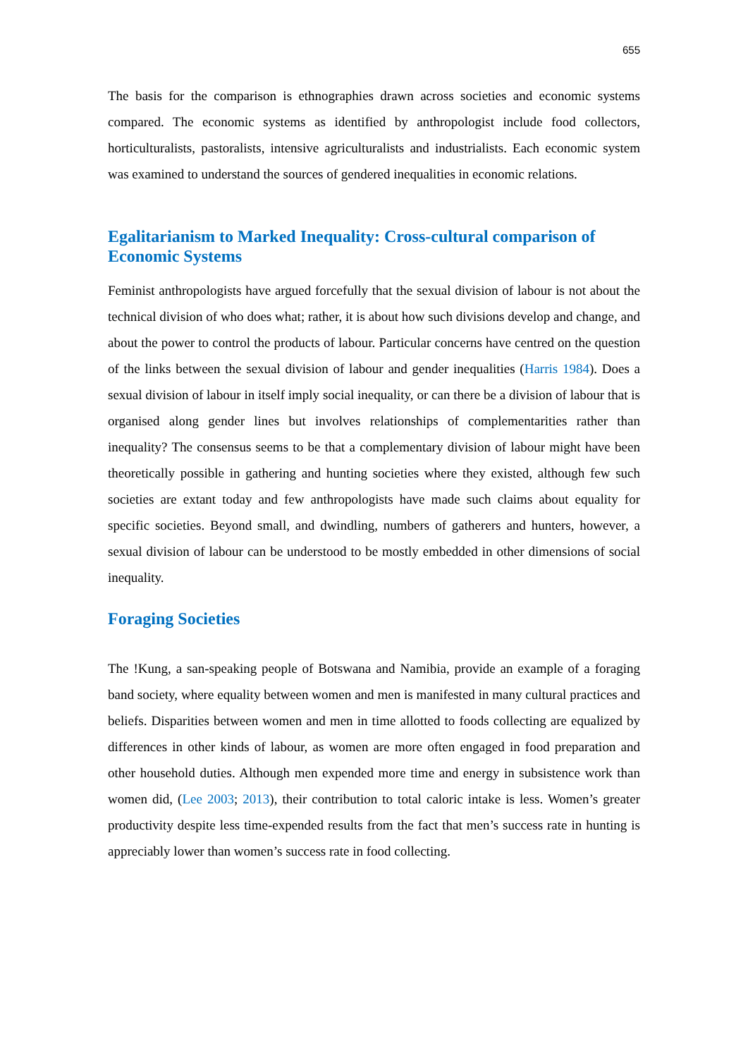655
The basis for the comparison is ethnographies drawn across societies and economic systems compared. The economic systems as identified by anthropologist include food collectors, horticulturalists, pastoralists, intensive agriculturalists and industrialists. Each economic system was examined to understand the sources of gendered inequalities in economic relations.
Egalitarianism to Marked Inequality: Cross-cultural comparison of Economic Systems
Feminist anthropologists have argued forcefully that the sexual division of labour is not about the technical division of who does what; rather, it is about how such divisions develop and change, and about the power to control the products of labour. Particular concerns have centred on the question of the links between the sexual division of labour and gender inequalities (Harris 1984). Does a sexual division of labour in itself imply social inequality, or can there be a division of labour that is organised along gender lines but involves relationships of complementarities rather than inequality? The consensus seems to be that a complementary division of labour might have been theoretically possible in gathering and hunting societies where they existed, although few such societies are extant today and few anthropologists have made such claims about equality for specific societies. Beyond small, and dwindling, numbers of gatherers and hunters, however, a sexual division of labour can be understood to be mostly embedded in other dimensions of social inequality.
Foraging Societies
The !Kung, a san-speaking people of Botswana and Namibia, provide an example of a foraging band society, where equality between women and men is manifested in many cultural practices and beliefs. Disparities between women and men in time allotted to foods collecting are equalized by differences in other kinds of labour, as women are more often engaged in food preparation and other household duties. Although men expended more time and energy in subsistence work than women did, (Lee 2003; 2013), their contribution to total caloric intake is less. Women’s greater productivity despite less time-expended results from the fact that men’s success rate in hunting is appreciably lower than women’s success rate in food collecting.